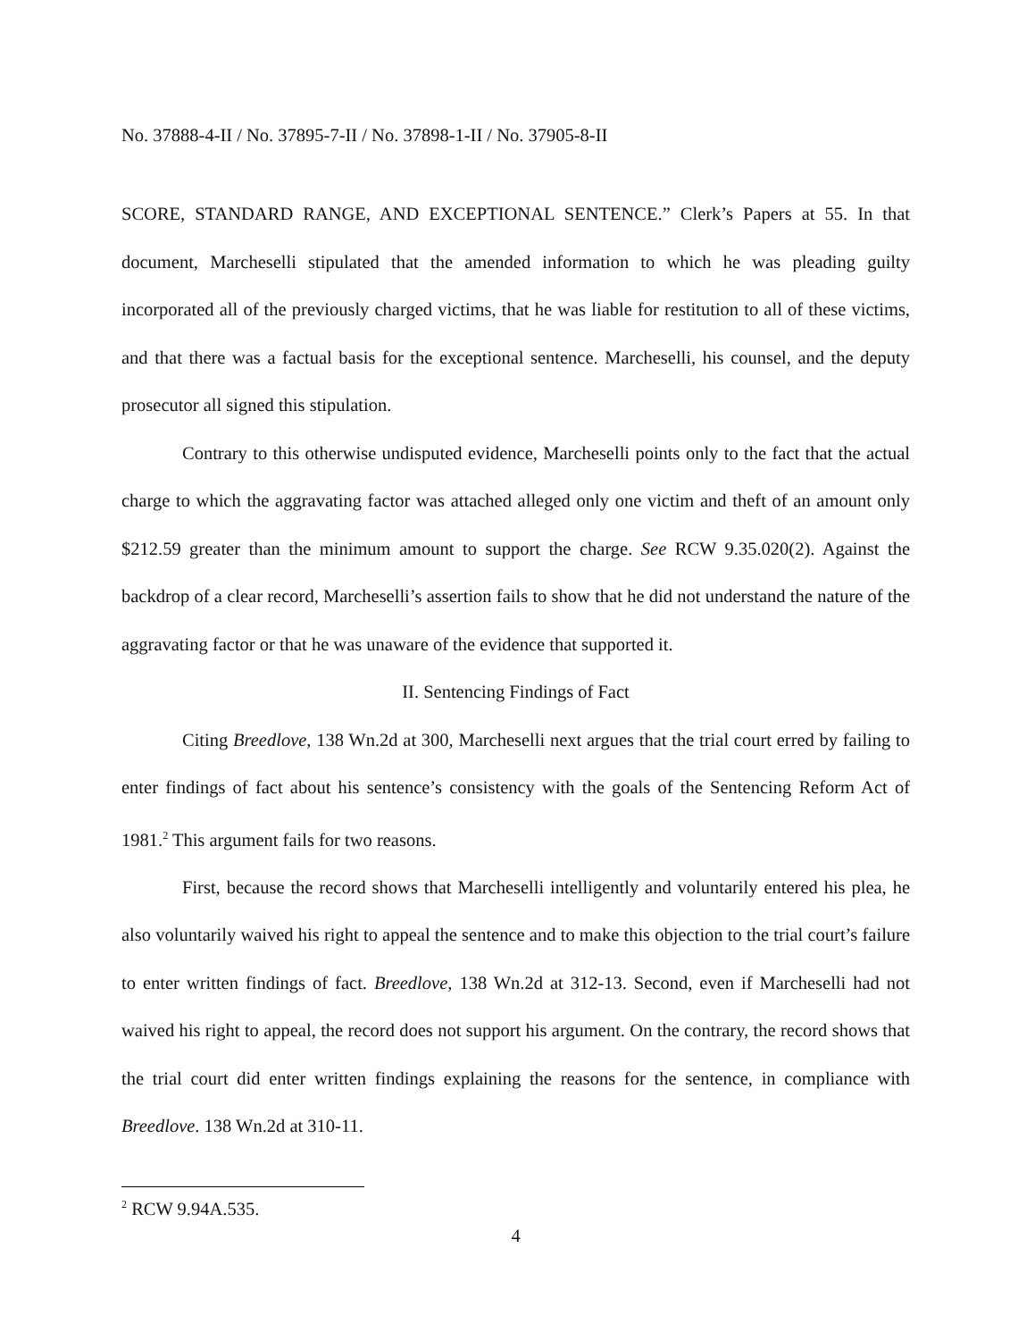No. 37888-4-II / No. 37895-7-II / No. 37898-1-II / No. 37905-8-II
SCORE, STANDARD RANGE, AND EXCEPTIONAL SENTENCE.” Clerk’s Papers at 55. In that document, Marcheselli stipulated that the amended information to which he was pleading guilty incorporated all of the previously charged victims, that he was liable for restitution to all of these victims, and that there was a factual basis for the exceptional sentence. Marcheselli, his counsel, and the deputy prosecutor all signed this stipulation.
Contrary to this otherwise undisputed evidence, Marcheselli points only to the fact that the actual charge to which the aggravating factor was attached alleged only one victim and theft of an amount only $212.59 greater than the minimum amount to support the charge. See RCW 9.35.020(2). Against the backdrop of a clear record, Marcheselli’s assertion fails to show that he did not understand the nature of the aggravating factor or that he was unaware of the evidence that supported it.
II. Sentencing Findings of Fact
Citing Breedlove, 138 Wn.2d at 300, Marcheselli next argues that the trial court erred by failing to enter findings of fact about his sentence’s consistency with the goals of the Sentencing Reform Act of 1981.<sup>2</sup> This argument fails for two reasons.
First, because the record shows that Marcheselli intelligently and voluntarily entered his plea, he also voluntarily waived his right to appeal the sentence and to make this objection to the trial court’s failure to enter written findings of fact. Breedlove, 138 Wn.2d at 312-13. Second, even if Marcheselli had not waived his right to appeal, the record does not support his argument. On the contrary, the record shows that the trial court did enter written findings explaining the reasons for the sentence, in compliance with Breedlove. 138 Wn.2d at 310-11.
<sup>2</sup> RCW 9.94A.535.
4